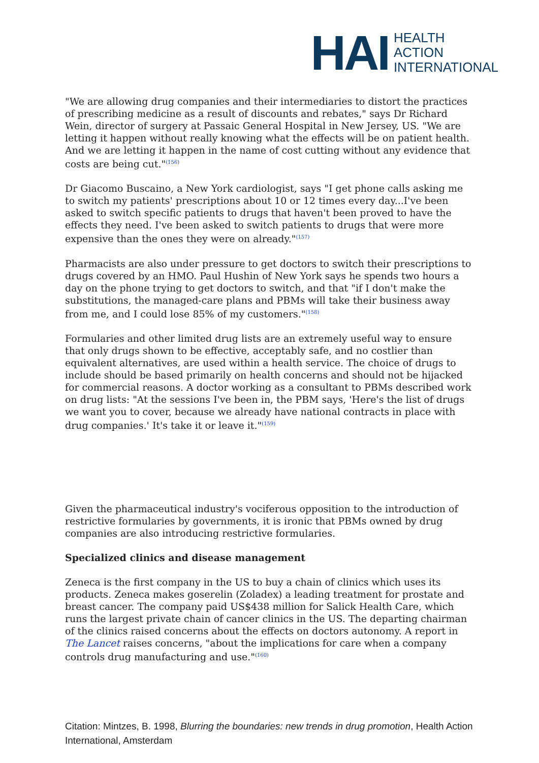HAI
HEALTH
ACTION
INTERNATIONAL
"We are allowing drug companies and their intermediaries to distort the practices of prescribing medicine as a result of discounts and rebates," says Dr Richard Wein, director of surgery at Passaic General Hospital in New Jersey, US. "We are letting it happen without really knowing what the effects will be on patient health. And we are letting it happen in the name of cost cutting without any evidence that costs are being cut."<sup>(156)</sup>
Dr Giacomo Buscaino, a New York cardiologist, says "I get phone calls asking me to switch my patients' prescriptions about 10 or 12 times every day...I've been asked to switch specific patients to drugs that haven't been proved to have the effects they need. I've been asked to switch patients to drugs that were more expensive than the ones they were on already."<sup>(157)</sup>
Pharmacists are also under pressure to get doctors to switch their prescriptions to drugs covered by an HMO. Paul Hushin of New York says he spends two hours a day on the phone trying to get doctors to switch, and that "if I don't make the substitutions, the managed-care plans and PBMs will take their business away from me, and I could lose 85% of my customers."<sup>(158)</sup>
Formularies and other limited drug lists are an extremely useful way to ensure that only drugs shown to be effective, acceptably safe, and no costlier than equivalent alternatives, are used within a health service. The choice of drugs to include should be based primarily on health concerns and should not be hijacked for commercial reasons. A doctor working as a consultant to PBMs described work on drug lists: "At the sessions I've been in, the PBM says, 'Here's the list of drugs we want you to cover, because we already have national contracts in place with drug companies.' It's take it or leave it."<sup>(159)</sup>
Given the pharmaceutical industry's vociferous opposition to the introduction of restrictive formularies by governments, it is ironic that PBMs owned by drug companies are also introducing restrictive formularies.
Specialized clinics and disease management
Zeneca is the first company in the US to buy a chain of clinics which uses its products. Zeneca makes goserelin (Zoladex) a leading treatment for prostate and breast cancer. The company paid US$438 million for Salick Health Care, which runs the largest private chain of cancer clinics in the US. The departing chairman of the clinics raised concerns about the effects on doctors autonomy. A report in The Lancet raises concerns, "about the implications for care when a company controls drug manufacturing and use."<sup>(160)</sup>
Citation: Mintzes, B. 1998, Blurring the boundaries: new trends in drug promotion, Health Action International, Amsterdam